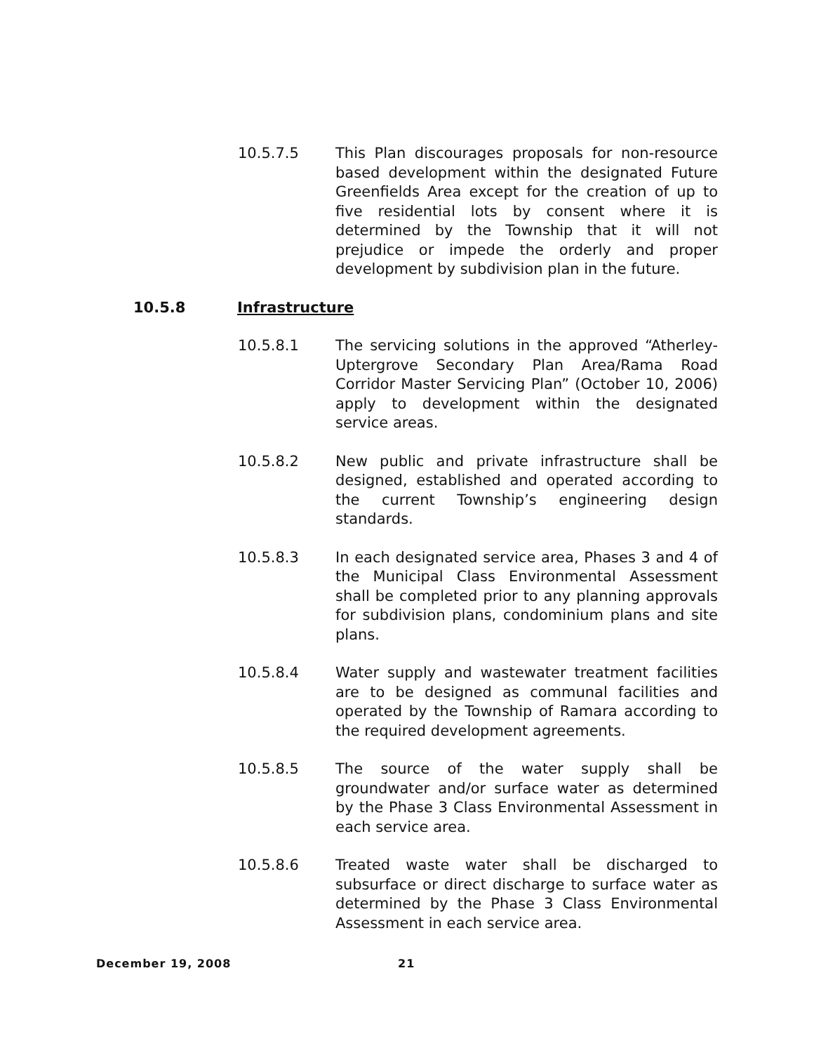10.5.7.5 This Plan discourages proposals for non-resource based development within the designated Future Greenfields Area except for the creation of up to five residential lots by consent where it is determined by the Township that it will not prejudice or impede the orderly and proper development by subdivision plan in the future.
10.5.8 Infrastructure
10.5.8.1 The servicing solutions in the approved “Atherley-Uptergrove Secondary Plan Area/Rama Road Corridor Master Servicing Plan” (October 10, 2006) apply to development within the designated service areas.
10.5.8.2 New public and private infrastructure shall be designed, established and operated according to the current Township’s engineering design standards.
10.5.8.3 In each designated service area, Phases 3 and 4 of the Municipal Class Environmental Assessment shall be completed prior to any planning approvals for subdivision plans, condominium plans and site plans.
10.5.8.4 Water supply and wastewater treatment facilities are to be designed as communal facilities and operated by the Township of Ramara according to the required development agreements.
10.5.8.5 The source of the water supply shall be groundwater and/or surface water as determined by the Phase 3 Class Environmental Assessment in each service area.
10.5.8.6 Treated waste water shall be discharged to subsurface or direct discharge to surface water as determined by the Phase 3 Class Environmental Assessment in each service area.
December 19, 2008 21